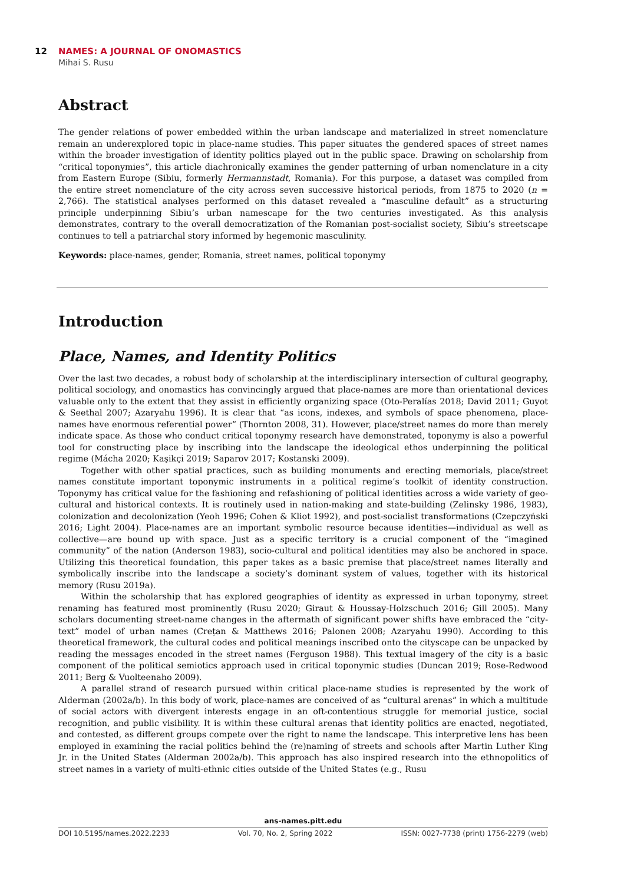12 NAMES: A JOURNAL OF ONOMASTICS
Mihai S. Rusu
Abstract
The gender relations of power embedded within the urban landscape and materialized in street nomenclature remain an underexplored topic in place-name studies. This paper situates the gendered spaces of street names within the broader investigation of identity politics played out in the public space. Drawing on scholarship from “critical toponymies”, this article diachronically examines the gender patterning of urban nomenclature in a city from Eastern Europe (Sibiu, formerly Hermannstadt, Romania). For this purpose, a dataset was compiled from the entire street nomenclature of the city across seven successive historical periods, from 1875 to 2020 (n = 2,766). The statistical analyses performed on this dataset revealed a “masculine default” as a structuring principle underpinning Sibiu’s urban namescape for the two centuries investigated. As this analysis demonstrates, contrary to the overall democratization of the Romanian post-socialist society, Sibiu’s streetscape continues to tell a patriarchal story informed by hegemonic masculinity.
Keywords: place-names, gender, Romania, street names, political toponymy
Introduction
Place, Names, and Identity Politics
Over the last two decades, a robust body of scholarship at the interdisciplinary intersection of cultural geography, political sociology, and onomastics has convincingly argued that place-names are more than orientational devices valuable only to the extent that they assist in efficiently organizing space (Oto-Peralías 2018; David 2011; Guyot & Seethal 2007; Azaryahu 1996). It is clear that “as icons, indexes, and symbols of space phenomena, place-names have enormous referential power” (Thornton 2008, 31). However, place/street names do more than merely indicate space. As those who conduct critical toponymy research have demonstrated, toponymy is also a powerful tool for constructing place by inscribing into the landscape the ideological ethos underpinning the political regime (Mácha 2020; Kaşikçi 2019; Saparov 2017; Kostanski 2009).
Together with other spatial practices, such as building monuments and erecting memorials, place/street names constitute important toponymic instruments in a political regime’s toolkit of identity construction. Toponymy has critical value for the fashioning and refashioning of political identities across a wide variety of geo-cultural and historical contexts. It is routinely used in nation-making and state-building (Zelinsky 1986, 1983), colonization and decolonization (Yeoh 1996; Cohen & Kliot 1992), and post-socialist transformations (Czepczyński 2016; Light 2004). Place-names are an important symbolic resource because identities—individual as well as collective—are bound up with space. Just as a specific territory is a crucial component of the “imagined community” of the nation (Anderson 1983), socio-cultural and political identities may also be anchored in space. Utilizing this theoretical foundation, this paper takes as a basic premise that place/street names literally and symbolically inscribe into the landscape a society’s dominant system of values, together with its historical memory (Rusu 2019a).
Within the scholarship that has explored geographies of identity as expressed in urban toponymy, street renaming has featured most prominently (Rusu 2020; Giraut & Houssay-Holzschuch 2016; Gill 2005). Many scholars documenting street-name changes in the aftermath of significant power shifts have embraced the “city-text” model of urban names (Crețan & Matthews 2016; Palonen 2008; Azaryahu 1990). According to this theoretical framework, the cultural codes and political meanings inscribed onto the cityscape can be unpacked by reading the messages encoded in the street names (Ferguson 1988). This textual imagery of the city is a basic component of the political semiotics approach used in critical toponymic studies (Duncan 2019; Rose-Redwood 2011; Berg & Vuolteenaho 2009).
A parallel strand of research pursued within critical place-name studies is represented by the work of Alderman (2002a/b). In this body of work, place-names are conceived of as “cultural arenas” in which a multitude of social actors with divergent interests engage in an oft-contentious struggle for memorial justice, social recognition, and public visibility. It is within these cultural arenas that identity politics are enacted, negotiated, and contested, as different groups compete over the right to name the landscape. This interpretive lens has been employed in examining the racial politics behind the (re)naming of streets and schools after Martin Luther King Jr. in the United States (Alderman 2002a/b). This approach has also inspired research into the ethnopolitics of street names in a variety of multi-ethnic cities outside of the United States (e.g., Rusu
ans-names.pitt.edu
DOI 10.5195/names.2022.2233 Vol. 70, No. 2, Spring 2022 ISSN: 0027-7738 (print) 1756-2279 (web)